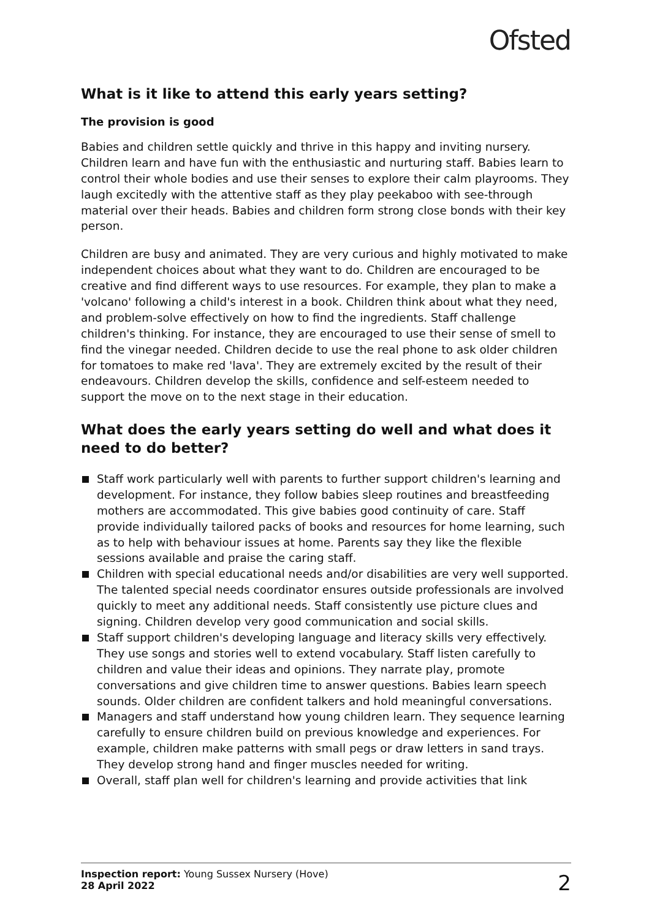Ofsted
What is it like to attend this early years setting?
The provision is good
Babies and children settle quickly and thrive in this happy and inviting nursery. Children learn and have fun with the enthusiastic and nurturing staff. Babies learn to control their whole bodies and use their senses to explore their calm playrooms. They laugh excitedly with the attentive staff as they play peekaboo with see-through material over their heads. Babies and children form strong close bonds with their key person.
Children are busy and animated. They are very curious and highly motivated to make independent choices about what they want to do. Children are encouraged to be creative and find different ways to use resources. For example, they plan to make a 'volcano' following a child's interest in a book. Children think about what they need, and problem-solve effectively on how to find the ingredients. Staff challenge children's thinking. For instance, they are encouraged to use their sense of smell to find the vinegar needed. Children decide to use the real phone to ask older children for tomatoes to make red 'lava'. They are extremely excited by the result of their endeavours. Children develop the skills, confidence and self-esteem needed to support the move on to the next stage in their education.
What does the early years setting do well and what does it need to do better?
Staff work particularly well with parents to further support children's learning and development. For instance, they follow babies sleep routines and breastfeeding mothers are accommodated. This give babies good continuity of care. Staff provide individually tailored packs of books and resources for home learning, such as to help with behaviour issues at home. Parents say they like the flexible sessions available and praise the caring staff.
Children with special educational needs and/or disabilities are very well supported. The talented special needs coordinator ensures outside professionals are involved quickly to meet any additional needs. Staff consistently use picture clues and signing. Children develop very good communication and social skills.
Staff support children's developing language and literacy skills very effectively. They use songs and stories well to extend vocabulary. Staff listen carefully to children and value their ideas and opinions. They narrate play, promote conversations and give children time to answer questions. Babies learn speech sounds. Older children are confident talkers and hold meaningful conversations.
Managers and staff understand how young children learn. They sequence learning carefully to ensure children build on previous knowledge and experiences. For example, children make patterns with small pegs or draw letters in sand trays. They develop strong hand and finger muscles needed for writing.
Overall, staff plan well for children's learning and provide activities that link
Inspection report: Young Sussex Nursery (Hove)
28 April 2022
2